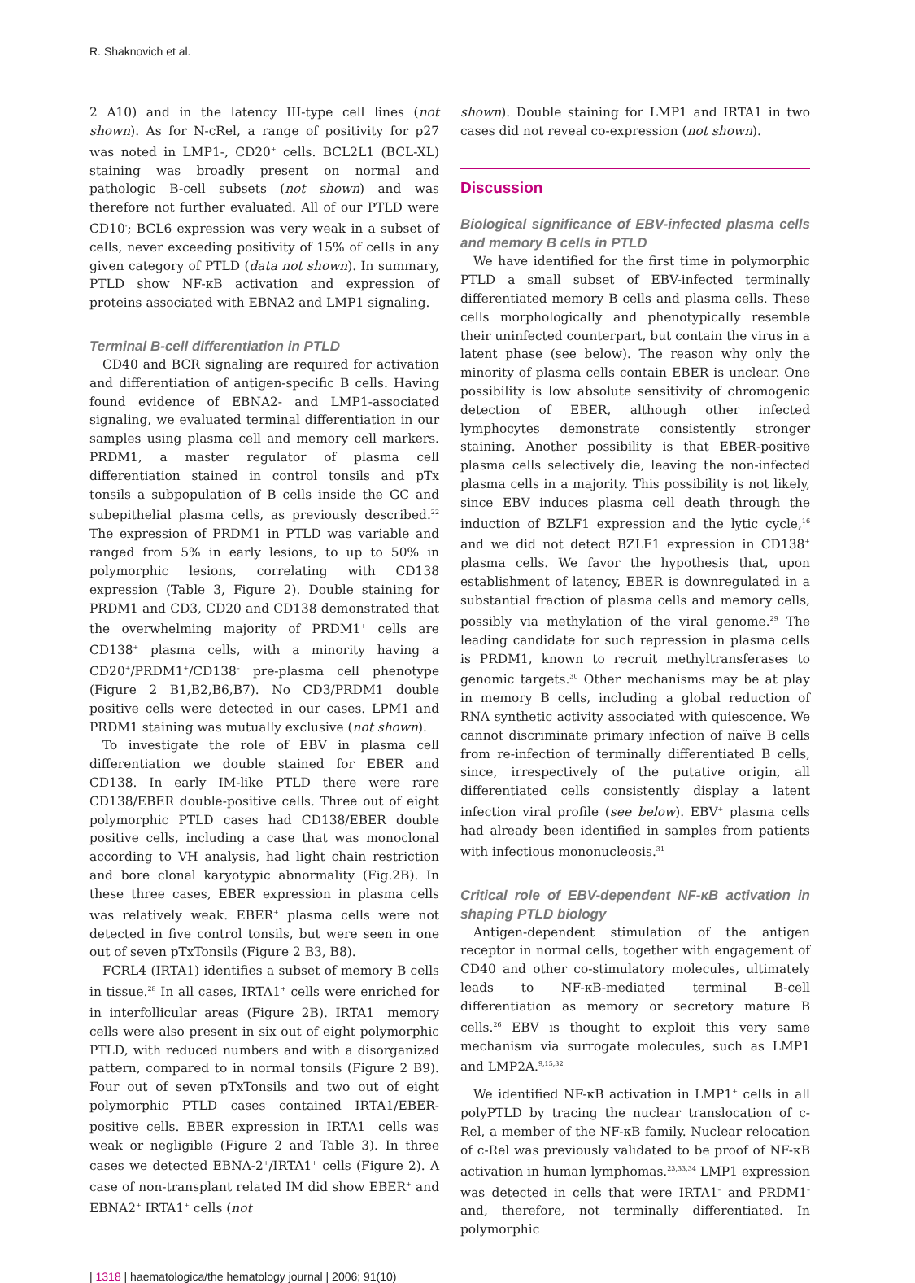R. Shaknovich et al.
2 A10) and in the latency III-type cell lines (not shown). As for N-cRel, a range of positivity for p27 was noted in LMP1-, CD20<sup>+</sup> cells. BCL2L1 (BCL-XL) staining was broadly present on normal and pathologic B-cell subsets (not shown) and was therefore not further evaluated. All of our PTLD were CD10<sup>-</sup>; BCL6 expression was very weak in a subset of cells, never exceeding positivity of 15% of cells in any given category of PTLD (data not shown). In summary, PTLD show NF-κB activation and expression of proteins associated with EBNA2 and LMP1 signaling.
Terminal B-cell differentiation in PTLD
CD40 and BCR signaling are required for activation and differentiation of antigen-specific B cells. Having found evidence of EBNA2- and LMP1-associated signaling, we evaluated terminal differentiation in our samples using plasma cell and memory cell markers. PRDM1, a master regulator of plasma cell differentiation stained in control tonsils and pTx tonsils a subpopulation of B cells inside the GC and subepithelial plasma cells, as previously described.<sup>22</sup> The expression of PRDM1 in PTLD was variable and ranged from 5% in early lesions, to up to 50% in polymorphic lesions, correlating with CD138 expression (Table 3, Figure 2). Double staining for PRDM1 and CD3, CD20 and CD138 demonstrated that the overwhelming majority of PRDM1<sup>+</sup> cells are CD138<sup>+</sup> plasma cells, with a minority having a CD20<sup>+</sup>/PRDM1<sup>+</sup>/CD138<sup>–</sup> pre-plasma cell phenotype (Figure 2 B1,B2,B6,B7). No CD3/PRDM1 double positive cells were detected in our cases. LPM1 and PRDM1 staining was mutually exclusive (not shown).
To investigate the role of EBV in plasma cell differentiation we double stained for EBER and CD138. In early IM-like PTLD there were rare CD138/EBER double-positive cells. Three out of eight polymorphic PTLD cases had CD138/EBER double positive cells, including a case that was monoclonal according to VH analysis, had light chain restriction and bore clonal karyotypic abnormality (Fig.2B). In these three cases, EBER expression in plasma cells was relatively weak. EBER<sup>+</sup> plasma cells were not detected in five control tonsils, but were seen in one out of seven pTxTonsils (Figure 2 B3, B8).
FCRL4 (IRTA1) identifies a subset of memory B cells in tissue.<sup>28</sup> In all cases, IRTA1<sup>+</sup> cells were enriched for in interfollicular areas (Figure 2B). IRTA1<sup>+</sup> memory cells were also present in six out of eight polymorphic PTLD, with reduced numbers and with a disorganized pattern, compared to in normal tonsils (Figure 2 B9). Four out of seven pTxTonsils and two out of eight polymorphic PTLD cases contained IRTA1/EBER-positive cells. EBER expression in IRTA1<sup>+</sup> cells was weak or negligible (Figure 2 and Table 3). In three cases we detected EBNA-2<sup>+</sup>/IRTA1<sup>+</sup> cells (Figure 2). A case of non-transplant related IM did show EBER<sup>+</sup> and EBNA2<sup>+</sup> IRTA1<sup>+</sup> cells (not
shown). Double staining for LMP1 and IRTA1 in two cases did not reveal co-expression (not shown).
Discussion
Biological significance of EBV-infected plasma cells and memory B cells in PTLD
We have identified for the first time in polymorphic PTLD a small subset of EBV-infected terminally differentiated memory B cells and plasma cells. These cells morphologically and phenotypically resemble their uninfected counterpart, but contain the virus in a latent phase (see below). The reason why only the minority of plasma cells contain EBER is unclear. One possibility is low absolute sensitivity of chromogenic detection of EBER, although other infected lymphocytes demonstrate consistently stronger staining. Another possibility is that EBER-positive plasma cells selectively die, leaving the non-infected plasma cells in a majority. This possibility is not likely, since EBV induces plasma cell death through the induction of BZLF1 expression and the lytic cycle,<sup>16</sup> and we did not detect BZLF1 expression in CD138<sup>+</sup> plasma cells. We favor the hypothesis that, upon establishment of latency, EBER is downregulated in a substantial fraction of plasma cells and memory cells, possibly via methylation of the viral genome.<sup>29</sup> The leading candidate for such repression in plasma cells is PRDM1, known to recruit methyltransferases to genomic targets.<sup>30</sup> Other mechanisms may be at play in memory B cells, including a global reduction of RNA synthetic activity associated with quiescence. We cannot discriminate primary infection of naïve B cells from re-infection of terminally differentiated B cells, since, irrespectively of the putative origin, all differentiated cells consistently display a latent infection viral profile (see below). EBV<sup>+</sup> plasma cells had already been identified in samples from patients with infectious mononucleosis.<sup>31</sup>
Critical role of EBV-dependent NF-κB activation in shaping PTLD biology
Antigen-dependent stimulation of the antigen receptor in normal cells, together with engagement of CD40 and other co-stimulatory molecules, ultimately leads to NF-κB-mediated terminal B-cell differentiation as memory or secretory mature B cells.<sup>26</sup> EBV is thought to exploit this very same mechanism via surrogate molecules, such as LMP1 and LMP2A.<sup>9,15,32</sup>
We identified NF-κB activation in LMP1<sup>+</sup> cells in all polyPTLD by tracing the nuclear translocation of c-Rel, a member of the NF-κB family. Nuclear relocation of c-Rel was previously validated to be proof of NF-κB activation in human lymphomas.<sup>23,33,34</sup> LMP1 expression was detected in cells that were IRTA1<sup>–</sup> and PRDM1<sup>–</sup> and, therefore, not terminally differentiated. In polymorphic
| 1318 | haematologica/the hematology journal | 2006; 91(10)